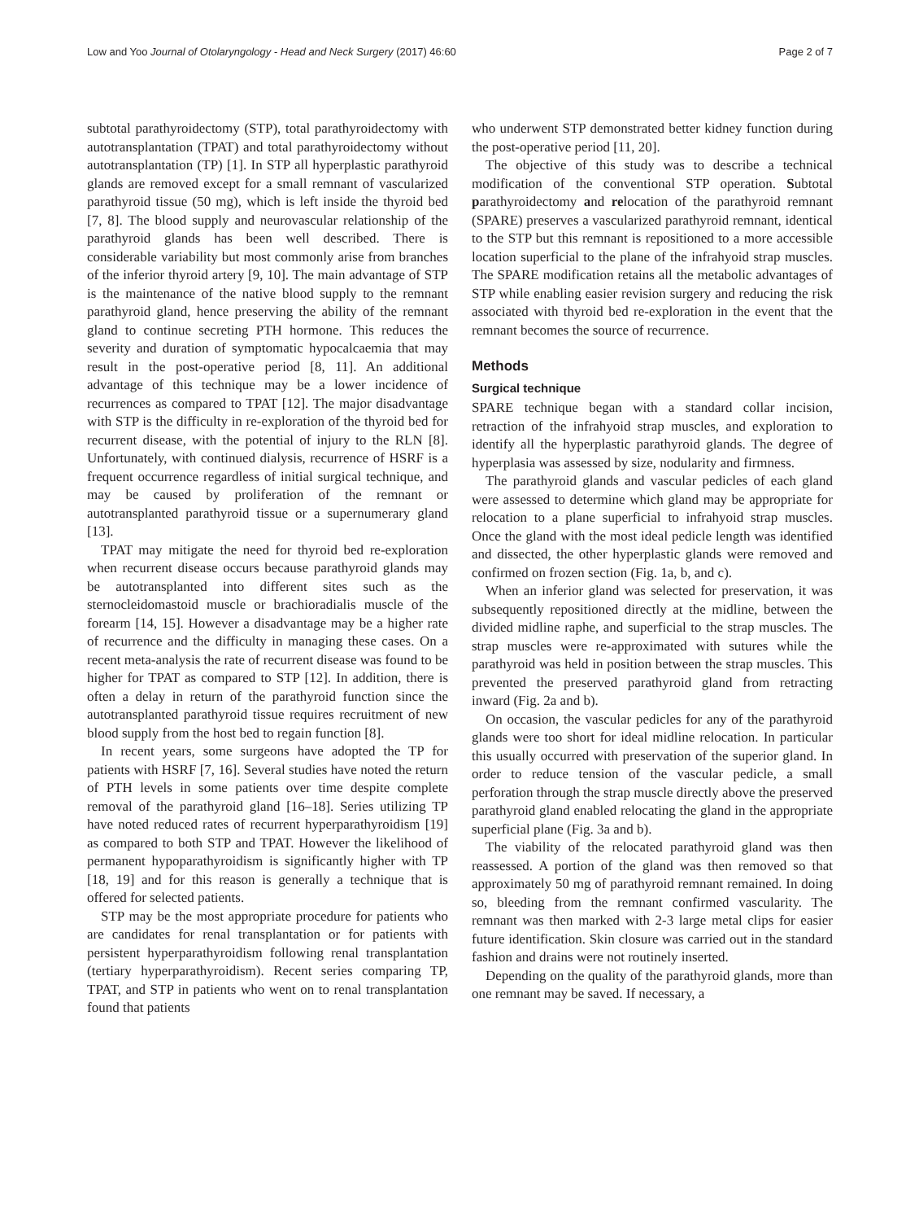Low and Yoo Journal of Otolaryngology - Head and Neck Surgery (2017) 46:60 Page 2 of 7
subtotal parathyroidectomy (STP), total parathyroidectomy with autotransplantation (TPAT) and total parathyroidectomy without autotransplantation (TP) [1]. In STP all hyperplastic parathyroid glands are removed except for a small remnant of vascularized parathyroid tissue (50 mg), which is left inside the thyroid bed [7, 8]. The blood supply and neurovascular relationship of the parathyroid glands has been well described. There is considerable variability but most commonly arise from branches of the inferior thyroid artery [9, 10]. The main advantage of STP is the maintenance of the native blood supply to the remnant parathyroid gland, hence preserving the ability of the remnant gland to continue secreting PTH hormone. This reduces the severity and duration of symptomatic hypocalcaemia that may result in the post-operative period [8, 11]. An additional advantage of this technique may be a lower incidence of recurrences as compared to TPAT [12]. The major disadvantage with STP is the difficulty in re-exploration of the thyroid bed for recurrent disease, with the potential of injury to the RLN [8]. Unfortunately, with continued dialysis, recurrence of HSRF is a frequent occurrence regardless of initial surgical technique, and may be caused by proliferation of the remnant or autotransplanted parathyroid tissue or a supernumerary gland [13].
TPAT may mitigate the need for thyroid bed re-exploration when recurrent disease occurs because parathyroid glands may be autotransplanted into different sites such as the sternocleidomastoid muscle or brachioradialis muscle of the forearm [14, 15]. However a disadvantage may be a higher rate of recurrence and the difficulty in managing these cases. On a recent meta-analysis the rate of recurrent disease was found to be higher for TPAT as compared to STP [12]. In addition, there is often a delay in return of the parathyroid function since the autotransplanted parathyroid tissue requires recruitment of new blood supply from the host bed to regain function [8].
In recent years, some surgeons have adopted the TP for patients with HSRF [7, 16]. Several studies have noted the return of PTH levels in some patients over time despite complete removal of the parathyroid gland [16–18]. Series utilizing TP have noted reduced rates of recurrent hyperparathyroidism [19] as compared to both STP and TPAT. However the likelihood of permanent hypoparathyroidism is significantly higher with TP [18, 19] and for this reason is generally a technique that is offered for selected patients.
STP may be the most appropriate procedure for patients who are candidates for renal transplantation or for patients with persistent hyperparathyroidism following renal transplantation (tertiary hyperparathyroidism). Recent series comparing TP, TPAT, and STP in patients who went on to renal transplantation found that patients
who underwent STP demonstrated better kidney function during the post-operative period [11, 20].
The objective of this study was to describe a technical modification of the conventional STP operation. Subtotal parathyroidectomy and relocation of the parathyroid remnant (SPARE) preserves a vascularized parathyroid remnant, identical to the STP but this remnant is repositioned to a more accessible location superficial to the plane of the infrahyoid strap muscles. The SPARE modification retains all the metabolic advantages of STP while enabling easier revision surgery and reducing the risk associated with thyroid bed re-exploration in the event that the remnant becomes the source of recurrence.
Methods
Surgical technique
SPARE technique began with a standard collar incision, retraction of the infrahyoid strap muscles, and exploration to identify all the hyperplastic parathyroid glands. The degree of hyperplasia was assessed by size, nodularity and firmness.
The parathyroid glands and vascular pedicles of each gland were assessed to determine which gland may be appropriate for relocation to a plane superficial to infrahyoid strap muscles. Once the gland with the most ideal pedicle length was identified and dissected, the other hyperplastic glands were removed and confirmed on frozen section (Fig. 1a, b, and c).
When an inferior gland was selected for preservation, it was subsequently repositioned directly at the midline, between the divided midline raphe, and superficial to the strap muscles. The strap muscles were re-approximated with sutures while the parathyroid was held in position between the strap muscles. This prevented the preserved parathyroid gland from retracting inward (Fig. 2a and b).
On occasion, the vascular pedicles for any of the parathyroid glands were too short for ideal midline relocation. In particular this usually occurred with preservation of the superior gland. In order to reduce tension of the vascular pedicle, a small perforation through the strap muscle directly above the preserved parathyroid gland enabled relocating the gland in the appropriate superficial plane (Fig. 3a and b).
The viability of the relocated parathyroid gland was then reassessed. A portion of the gland was then removed so that approximately 50 mg of parathyroid remnant remained. In doing so, bleeding from the remnant confirmed vascularity. The remnant was then marked with 2-3 large metal clips for easier future identification. Skin closure was carried out in the standard fashion and drains were not routinely inserted.
Depending on the quality of the parathyroid glands, more than one remnant may be saved. If necessary, a